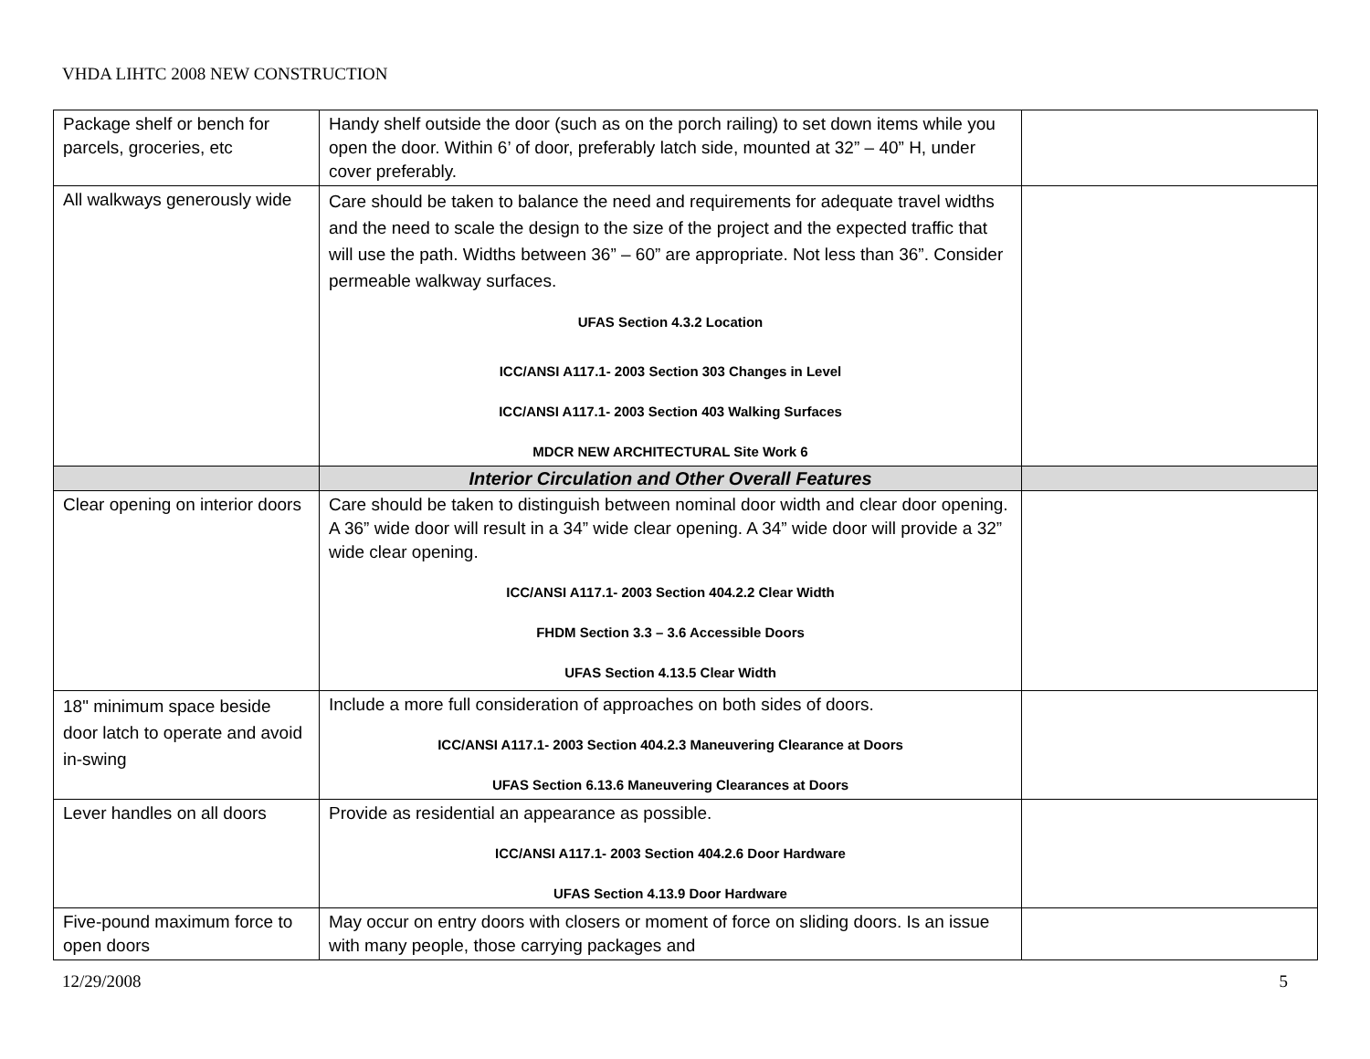VHDA LIHTC 2008 NEW CONSTRUCTION
| Package shelf or bench for parcels, groceries, etc | Handy shelf outside the door (such as on the porch railing) to set down items while you open the door. Within 6’ of door, preferably latch side, mounted at 32” – 40” H, under cover preferably. | |
| All walkways generously wide | Care should be taken to balance the need and requirements for adequate travel widths and the need to scale the design to the size of the project and the expected traffic that will use the path. Widths between 36” – 60” are appropriate. Not less than 36”. Consider permeable walkway surfaces. UFAS Section 4.3.2 Location ICC/ANSI A117.1- 2003 Section 303 Changes in Level ICC/ANSI A117.1- 2003 Section 403 Walking Surfaces MDCR NEW ARCHITECTURAL Site Work 6 | |
| | Interior Circulation and Other Overall Features | |
| Clear opening on interior doors | Care should be taken to distinguish between nominal door width and clear door opening. A 36” wide door will result in a 34” wide clear opening. A 34” wide door will provide a 32” wide clear opening. ICC/ANSI A117.1- 2003 Section 404.2.2 Clear Width FHDM Section 3.3 – 3.6 Accessible Doors UFAS Section 4.13.5 Clear Width | |
| 18" minimum space beside door latch to operate and avoid in-swing | Include a more full consideration of approaches on both sides of doors. ICC/ANSI A117.1- 2003 Section 404.2.3 Maneuvering Clearance at Doors UFAS Section 6.13.6 Maneuvering Clearances at Doors | |
| Lever handles on all doors | Provide as residential an appearance as possible. ICC/ANSI A117.1- 2003 Section 404.2.6 Door Hardware UFAS Section 4.13.9 Door Hardware | |
| Five-pound maximum force to open doors | May occur on entry doors with closers or moment of force on sliding doors. Is an issue with many people, those carrying packages and | |
12/29/2008 5